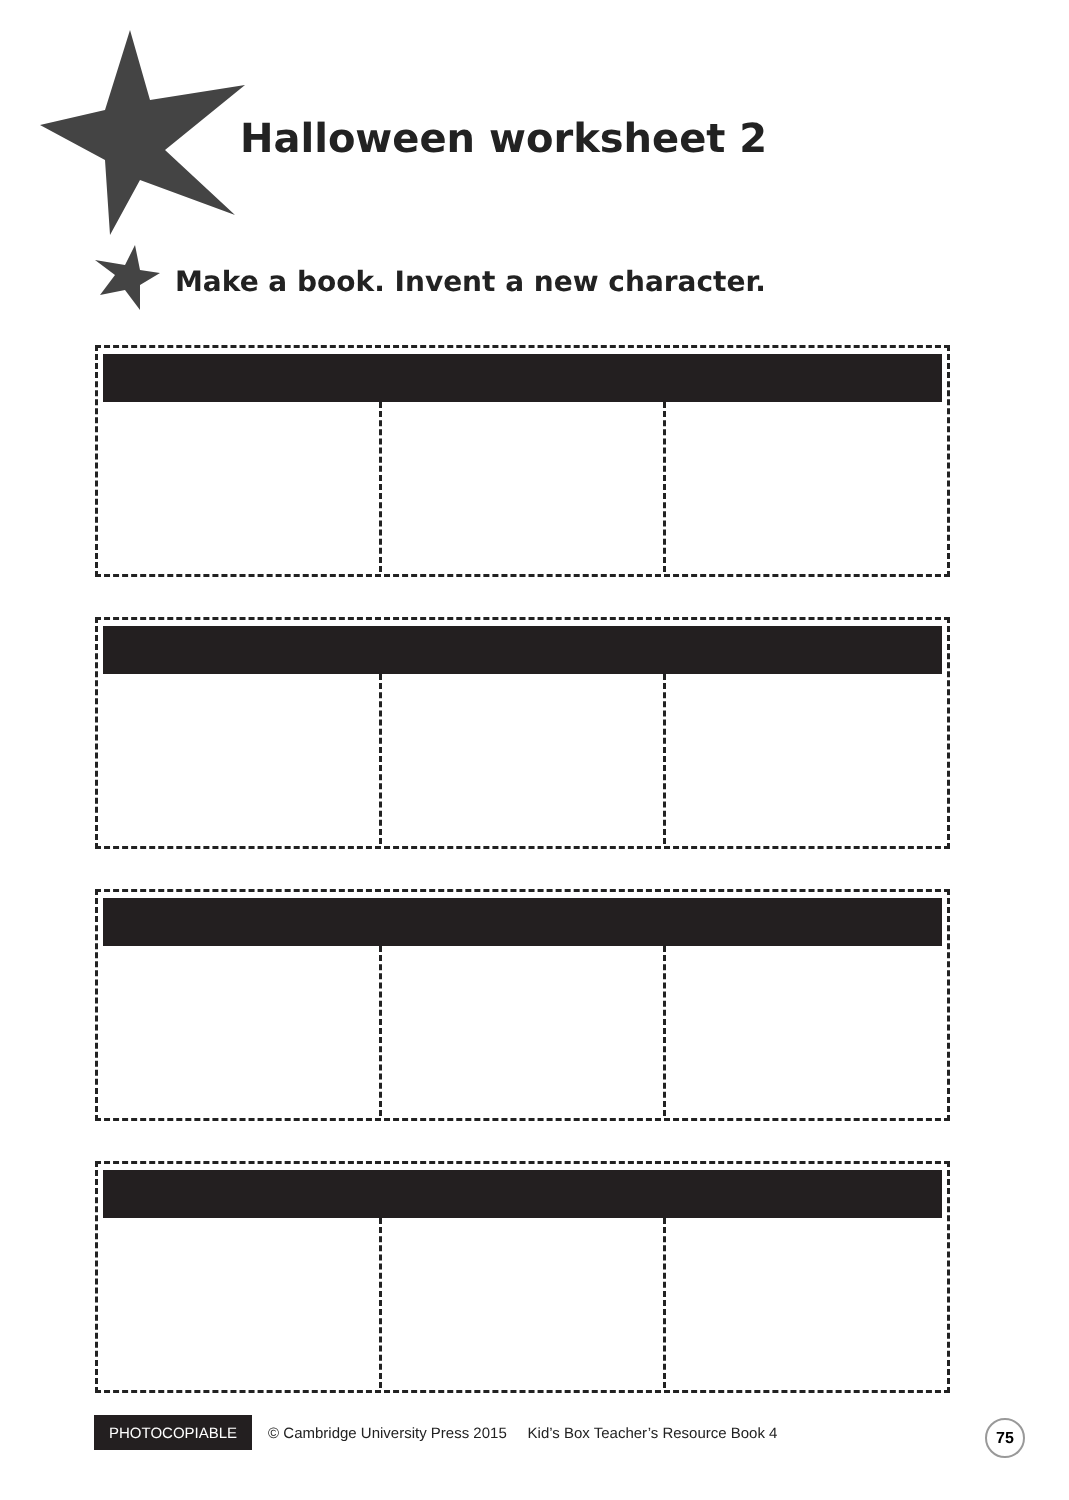Halloween worksheet 2
Make a book. Invent a new character.
PHOTOCOPIABLE © Cambridge University Press 2015 Kid’s Box Teacher’s Resource Book 4
75